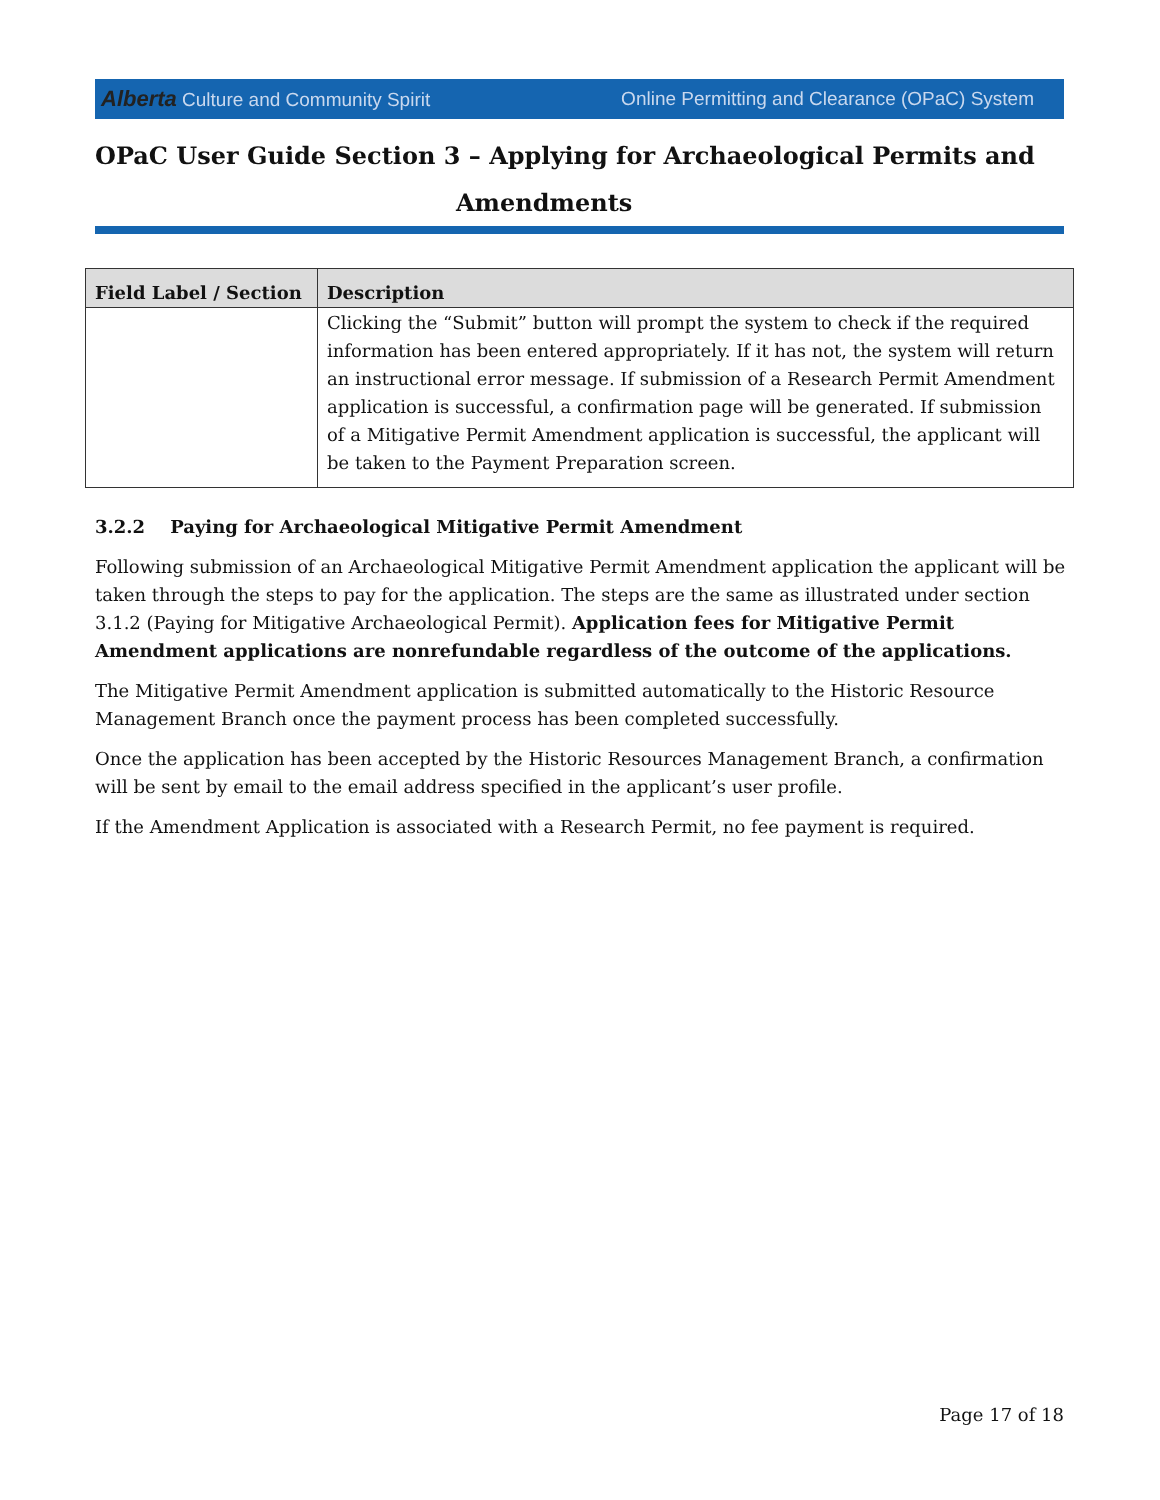Alberta Culture and Community Spirit Online Permitting and Clearance (OPaC) System
OPaC User Guide Section 3 – Applying for Archaeological Permits and
Amendments
| Field Label / Section | Description |
| --- | --- |
| | Clicking the “Submit” button will prompt the system to check if the required information has been entered appropriately. If it has not, the system will return an instructional error message. If submission of a Research Permit Amendment application is successful, a confirmation page will be generated. If submission of a Mitigative Permit Amendment application is successful, the applicant will be taken to the Payment Preparation screen. |
3.2.2 Paying for Archaeological Mitigative Permit Amendment
Following submission of an Archaeological Mitigative Permit Amendment application the applicant will be taken through the steps to pay for the application. The steps are the same as illustrated under section 3.1.2 (Paying for Mitigative Archaeological Permit). Application fees for Mitigative Permit Amendment applications are nonrefundable regardless of the outcome of the applications.
The Mitigative Permit Amendment application is submitted automatically to the Historic Resource Management Branch once the payment process has been completed successfully.
Once the application has been accepted by the Historic Resources Management Branch, a confirmation will be sent by email to the email address specified in the applicant’s user profile.
If the Amendment Application is associated with a Research Permit, no fee payment is required.
Page 17 of 18